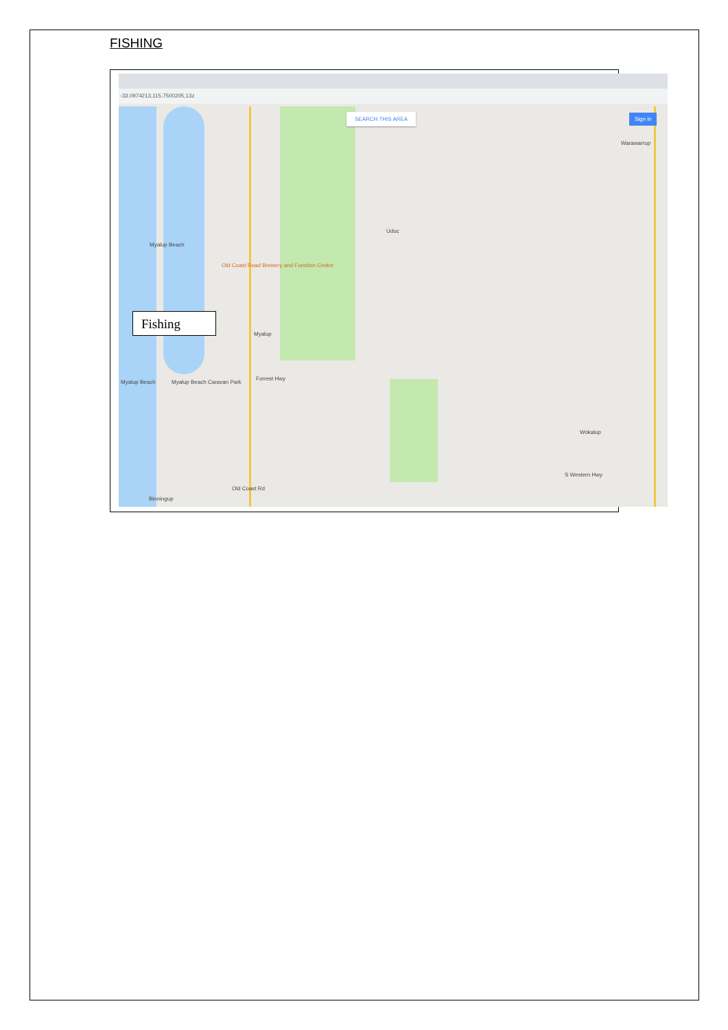FISHING
-33.0974213,115.7500205,13z
SEARCH THIS AREA Sign in
Myalup Beach
Old Coast Road Brewery and Function Centre
Uduc
Myalup
Myalup Beach Myalup Beach Caravan Park
Warawarrup
Wokalup
Binningup
Forrest Hwy
Old Coast Rd
S Western Hwy
Fishing